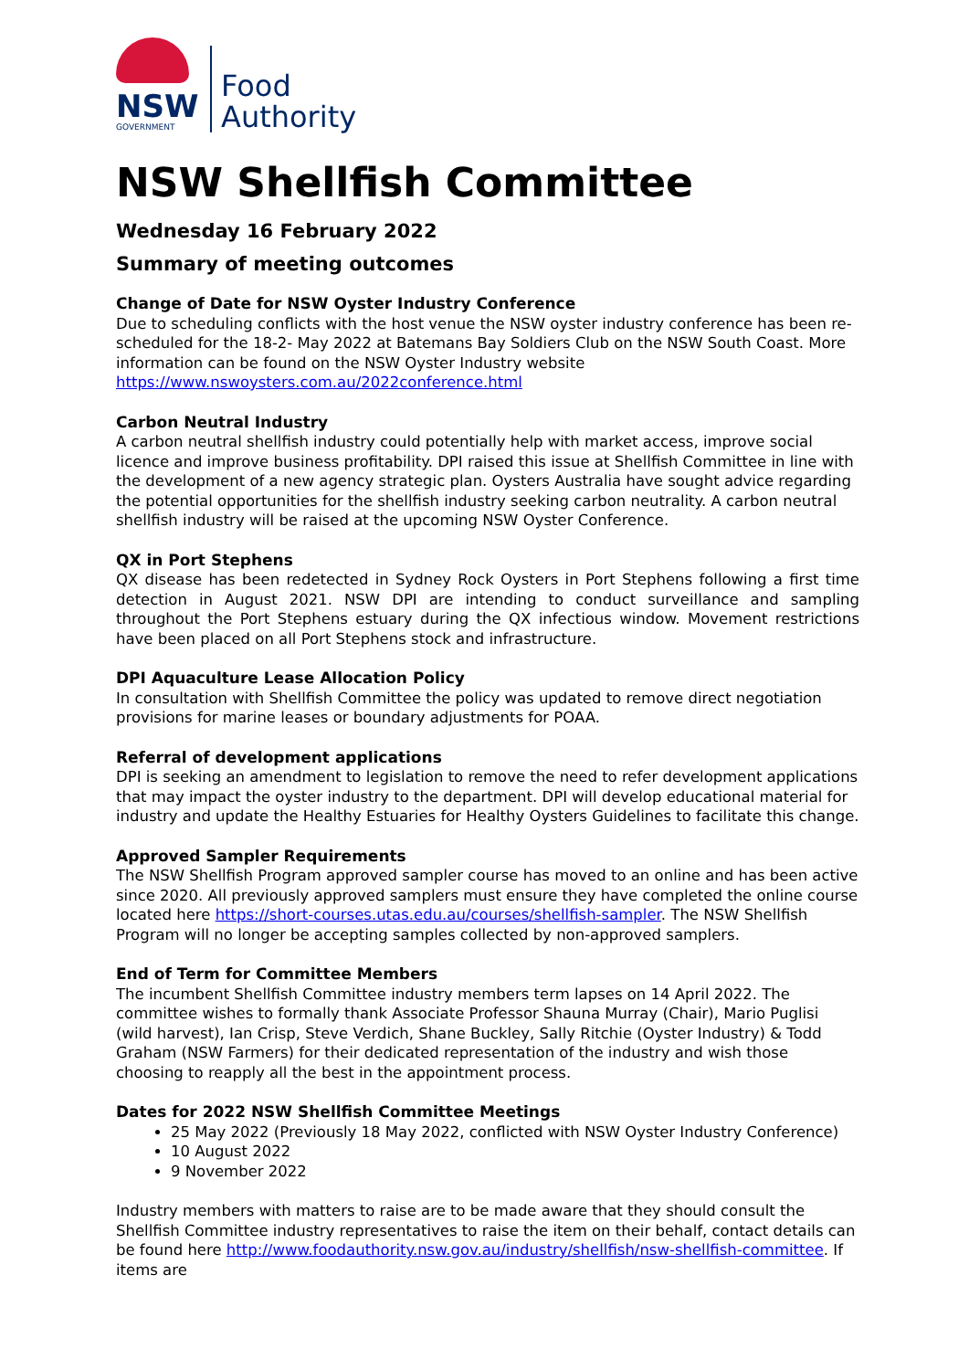NSW
GOVERNMENT
Food
Authority
NSW Shellfish Committee
Wednesday 16 February 2022
Summary of meeting outcomes
Change of Date for NSW Oyster Industry Conference
Due to scheduling conflicts with the host venue the NSW oyster industry conference has been re-scheduled for the 18-2- May 2022 at Batemans Bay Soldiers Club on the NSW South Coast. More information can be found on the NSW Oyster Industry website https://www.nswoysters.com.au/2022conference.html
Carbon Neutral Industry
A carbon neutral shellfish industry could potentially help with market access, improve social licence and improve business profitability. DPI raised this issue at Shellfish Committee in line with the development of a new agency strategic plan. Oysters Australia have sought advice regarding the potential opportunities for the shellfish industry seeking carbon neutrality. A carbon neutral shellfish industry will be raised at the upcoming NSW Oyster Conference.
QX in Port Stephens
QX disease has been redetected in Sydney Rock Oysters in Port Stephens following a first time detection in August 2021. NSW DPI are intending to conduct surveillance and sampling throughout the Port Stephens estuary during the QX infectious window. Movement restrictions have been placed on all Port Stephens stock and infrastructure.
DPI Aquaculture Lease Allocation Policy
In consultation with Shellfish Committee the policy was updated to remove direct negotiation provisions for marine leases or boundary adjustments for POAA.
Referral of development applications
DPI is seeking an amendment to legislation to remove the need to refer development applications that may impact the oyster industry to the department. DPI will develop educational material for industry and update the Healthy Estuaries for Healthy Oysters Guidelines to facilitate this change.
Approved Sampler Requirements
The NSW Shellfish Program approved sampler course has moved to an online and has been active since 2020. All previously approved samplers must ensure they have completed the online course located here https://short-courses.utas.edu.au/courses/shellfish-sampler. The NSW Shellfish Program will no longer be accepting samples collected by non-approved samplers.
End of Term for Committee Members
The incumbent Shellfish Committee industry members term lapses on 14 April 2022. The committee wishes to formally thank Associate Professor Shauna Murray (Chair), Mario Puglisi (wild harvest), Ian Crisp, Steve Verdich, Shane Buckley, Sally Ritchie (Oyster Industry) & Todd Graham (NSW Farmers) for their dedicated representation of the industry and wish those choosing to reapply all the best in the appointment process.
Dates for 2022 NSW Shellfish Committee Meetings
25 May 2022 (Previously 18 May 2022, conflicted with NSW Oyster Industry Conference)
10 August 2022
9 November 2022
Industry members with matters to raise are to be made aware that they should consult the Shellfish Committee industry representatives to raise the item on their behalf, contact details can be found here http://www.foodauthority.nsw.gov.au/industry/shellfish/nsw-shellfish-committee. If items are